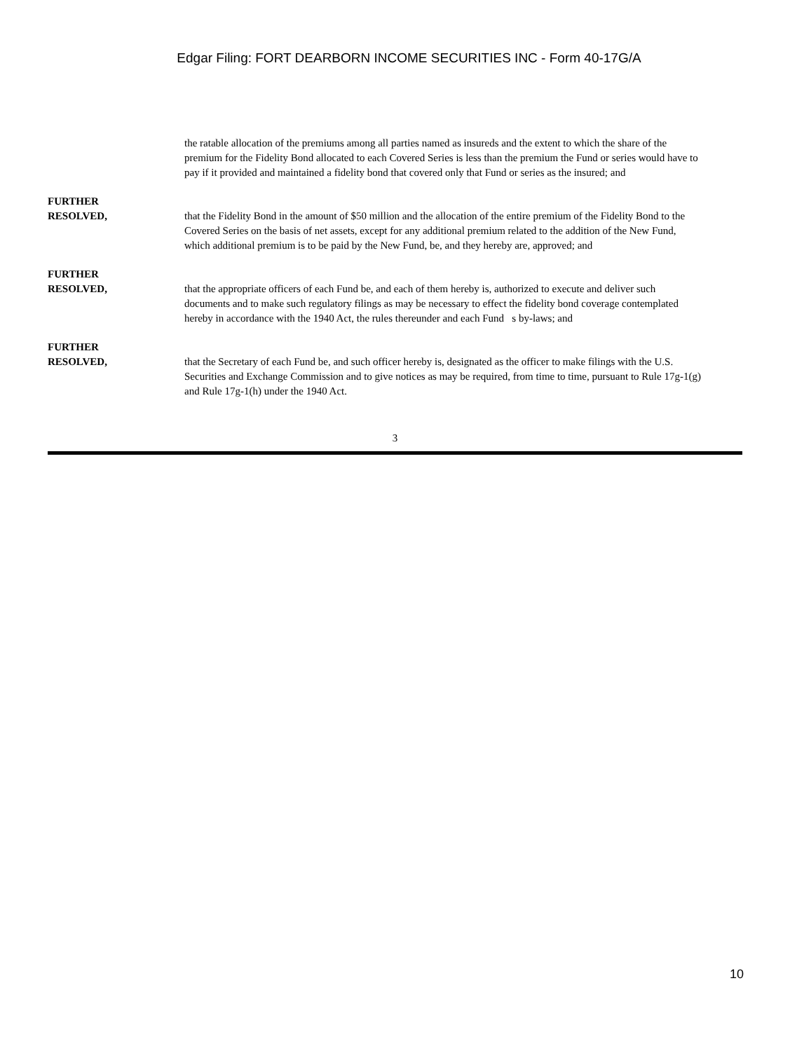Edgar Filing: FORT DEARBORN INCOME SECURITIES INC - Form 40-17G/A
the ratable allocation of the premiums among all parties named as insureds and the extent to which the share of the premium for the Fidelity Bond allocated to each Covered Series is less than the premium the Fund or series would have to pay if it provided and maintained a fidelity bond that covered only that Fund or series as the insured; and
FURTHER
RESOLVED,
that the Fidelity Bond in the amount of $50 million and the allocation of the entire premium of the Fidelity Bond to the Covered Series on the basis of net assets, except for any additional premium related to the addition of the New Fund, which additional premium is to be paid by the New Fund, be, and they hereby are, approved; and
FURTHER
RESOLVED,
that the appropriate officers of each Fund be, and each of them hereby is, authorized to execute and deliver such documents and to make such regulatory filings as may be necessary to effect the fidelity bond coverage contemplated hereby in accordance with the 1940 Act, the rules thereunder and each Fund s by-laws; and
FURTHER
RESOLVED,
that the Secretary of each Fund be, and such officer hereby is, designated as the officer to make filings with the U.S. Securities and Exchange Commission and to give notices as may be required, from time to time, pursuant to Rule 17g-1(g) and Rule 17g-1(h) under the 1940 Act.
3
10